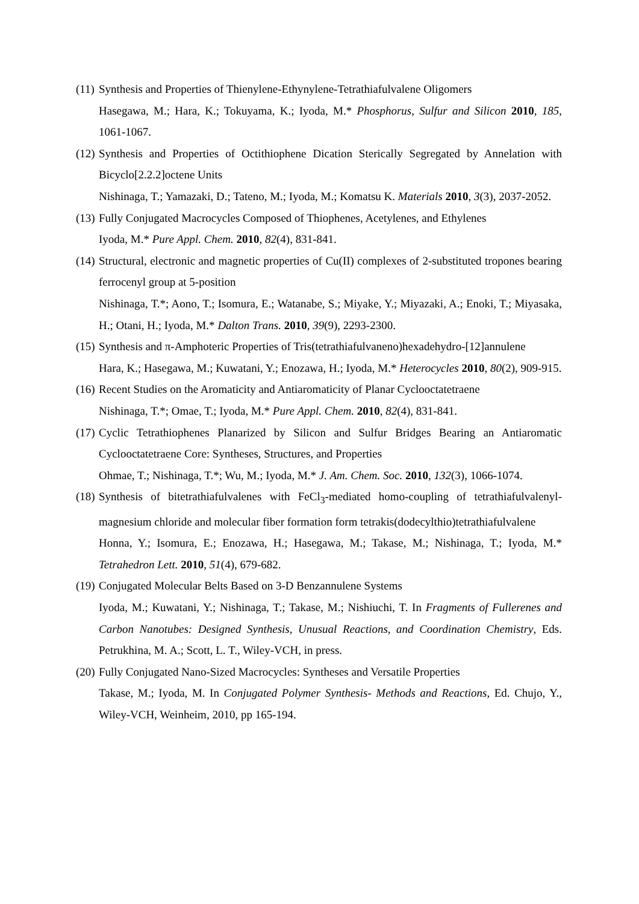(11)
Synthesis and Properties of Thienylene-Ethynylene-Tetrathiafulvalene Oligomers
Hasegawa, M.; Hara, K.; Tokuyama, K.; Iyoda, M.* Phosphorus, Sulfur and Silicon 2010, 185, 1061-1067.
(12)
Synthesis and Properties of Octithiophene Dication Sterically Segregated by Annelation with Bicyclo[2.2.2]octene Units
Nishinaga, T.; Yamazaki, D.; Tateno, M.; Iyoda, M.; Komatsu K. Materials 2010, 3(3), 2037-2052.
(13)
Fully Conjugated Macrocycles Composed of Thiophenes, Acetylenes, and Ethylenes
Iyoda, M.* Pure Appl. Chem. 2010, 82(4), 831-841.
(14)
Structural, electronic and magnetic properties of Cu(II) complexes of 2-substituted tropones bearing ferrocenyl group at 5-position
Nishinaga, T.*; Aono, T.; Isomura, E.; Watanabe, S.; Miyake, Y.; Miyazaki, A.; Enoki, T.; Miyasaka, H.; Otani, H.; Iyoda, M.* Dalton Trans. 2010, 39(9), 2293-2300.
(15)
Synthesis and π-Amphoteric Properties of Tris(tetrathiafulvaneno)hexadehydro-[12]annulene
Hara, K.; Hasegawa, M.; Kuwatani, Y.; Enozawa, H.; Iyoda, M.* Heterocycles 2010, 80(2), 909-915.
(16)
Recent Studies on the Aromaticity and Antiaromaticity of Planar Cyclooctatetraene
Nishinaga, T.*; Omae, T.; Iyoda, M.* Pure Appl. Chem. 2010, 82(4), 831-841.
(17)
Cyclic Tetrathiophenes Planarized by Silicon and Sulfur Bridges Bearing an Antiaromatic Cyclooctatetraene Core: Syntheses, Structures, and Properties
Ohmae, T.; Nishinaga, T.*; Wu, M.; Iyoda, M.* J. Am. Chem. Soc. 2010, 132(3), 1066-1074.
(18)
Synthesis of bitetrathiafulvalenes with FeCl<sub>3</sub>-mediated homo-coupling of tetrathiafulvalenyl- magnesium chloride and molecular fiber formation form tetrakis(dodecylthio)tetrathiafulvalene
Honna, Y.; Isomura, E.; Enozawa, H.; Hasegawa, M.; Takase, M.; Nishinaga, T.; Iyoda, M.* Tetrahedron Lett. 2010, 51(4), 679-682.
(19)
Conjugated Molecular Belts Based on 3-D Benzannulene Systems
Iyoda, M.; Kuwatani, Y.; Nishinaga, T.; Takase, M.; Nishiuchi, T. In Fragments of Fullerenes and Carbon Nanotubes: Designed Synthesis, Unusual Reactions, and Coordination Chemistry, Eds. Petrukhina, M. A.; Scott, L. T., Wiley-VCH, in press.
(20)
Fully Conjugated Nano-Sized Macrocycles: Syntheses and Versatile Properties
Takase, M.; Iyoda, M. In Conjugated Polymer Synthesis- Methods and Reactions, Ed. Chujo, Y., Wiley-VCH, Weinheim, 2010, pp 165-194.